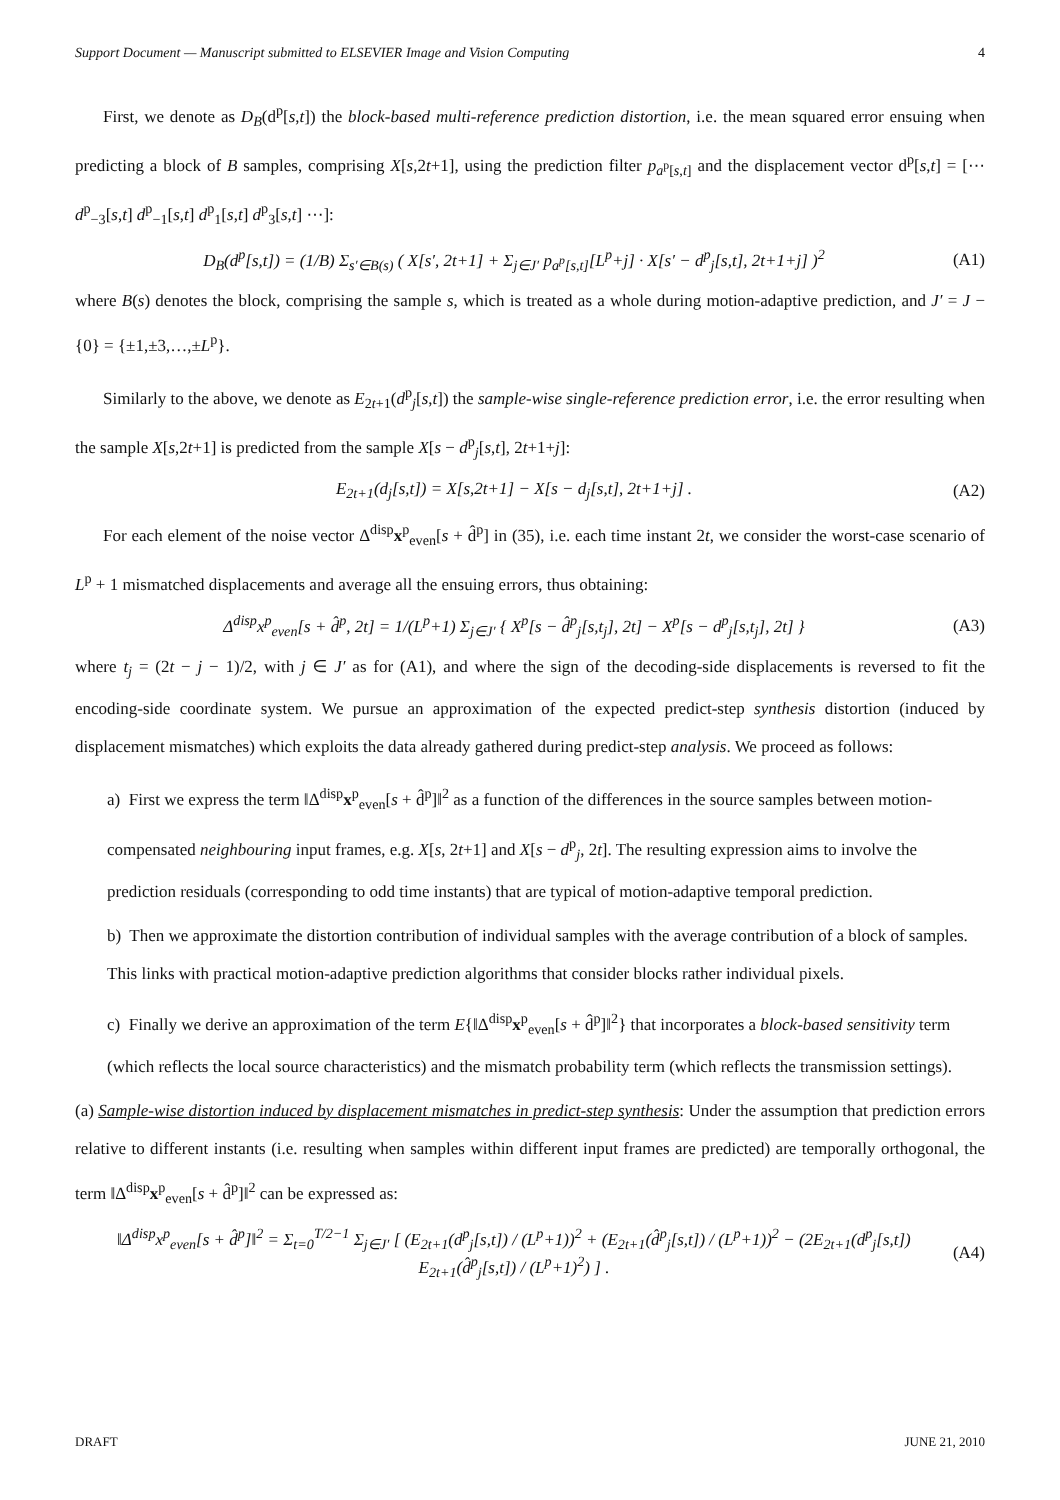Support Document — Manuscript submitted to ELSEVIER Image and Vision Computing 4
First, we denote as D<sub>B</sub>(d<sup>p</sup>[s,t]) the block-based multi-reference prediction distortion, i.e. the mean squared error ensuing when predicting a block of B samples, comprising X[s,2t+1], using the prediction filter p<sub>a<sup>p</sup>[s,t]</sub> and the displacement vector d<sup>p</sup>[s,t] = [⋯ d<sup>p</sup><sub>−3</sub>[s,t] d<sup>p</sup><sub>−1</sub>[s,t] d<sup>p</sup><sub>1</sub>[s,t] d<sup>p</sup><sub>3</sub>[s,t] ⋯]:
D<sub>B</sub>(d<sup>p</sup>[s,t]) = (1/B) Σ<sub>s′∈B(s)</sub> ( X[s′, 2t+1] + Σ<sub>j∈J′</sub> p<sub>a<sup>p</sup>[s,t]</sub>[L<sup>p</sup>+j] · X[s′ − d<sup>p</sup><sub>j</sub>[s,t], 2t+1+j] )<sup>2</sup> (A1)
where B(s) denotes the block, comprising the sample s, which is treated as a whole during motion-adaptive prediction, and J′ = J − {0} = {±1,±3,…,±L<sup>p</sup>}.
Similarly to the above, we denote as E<sub>2t+1</sub>(d<sup>p</sup><sub>j</sub>[s,t]) the sample-wise single-reference prediction error, i.e. the error resulting when the sample X[s,2t+1] is predicted from the sample X[s − d<sup>p</sup><sub>j</sub>[s,t], 2t+1+j]:
E<sub>2t+1</sub>(d<sub>j</sub>[s,t]) = X[s,2t+1] − X[s − d<sub>j</sub>[s,t], 2t+1+j] . (A2)
For each element of the noise vector Δ<sup>disp</sup>x<sup>p</sup><sub>even</sub>[s + d̂<sup>p</sup>] in (35), i.e. each time instant 2t, we consider the worst-case scenario of L<sup>p</sup> + 1 mismatched displacements and average all the ensuing errors, thus obtaining:
Δ<sup>disp</sup>x<sup>p</sup><sub>even</sub>[s + d̂<sup>p</sup>, 2t] = 1/(L<sup>p</sup>+1) Σ<sub>j∈J′</sub> { X<sup>p</sup>[s − d̂<sup>p</sup><sub>j</sub>[s,t<sub>j</sub>], 2t] − X<sup>p</sup>[s − d<sup>p</sup><sub>j</sub>[s,t<sub>j</sub>], 2t] } (A3)
where t<sub>j</sub> = (2t − j − 1)/2, with j ∈ J′ as for (A1), and where the sign of the decoding-side displacements is reversed to fit the encoding-side coordinate system. We pursue an approximation of the expected predict-step synthesis distortion (induced by displacement mismatches) which exploits the data already gathered during predict-step analysis. We proceed as follows:
a) First we express the term ‖Δ<sup>disp</sup>x<sup>p</sup><sub>even</sub>[s + d̂<sup>p</sup>]‖<sup>2</sup> as a function of the differences in the source samples between motion-compensated neighbouring input frames, e.g. X[s, 2t+1] and X[s − d<sup>p</sup><sub>j</sub>, 2t]. The resulting expression aims to involve the prediction residuals (corresponding to odd time instants) that are typical of motion-adaptive temporal prediction.
b) Then we approximate the distortion contribution of individual samples with the average contribution of a block of samples. This links with practical motion-adaptive prediction algorithms that consider blocks rather individual pixels.
c) Finally we derive an approximation of the term E{‖Δ<sup>disp</sup>x<sup>p</sup><sub>even</sub>[s + d̂<sup>p</sup>]‖<sup>2</sup>} that incorporates a block-based sensitivity term (which reflects the local source characteristics) and the mismatch probability term (which reflects the transmission settings).
(a) Sample-wise distortion induced by displacement mismatches in predict-step synthesis: Under the assumption that prediction errors relative to different instants (i.e. resulting when samples within different input frames are predicted) are temporally orthogonal, the term ‖Δ<sup>disp</sup>x<sup>p</sup><sub>even</sub>[s + d̂<sup>p</sup>]‖<sup>2</sup> can be expressed as:
‖Δ<sup>disp</sup>x<sup>p</sup><sub>even</sub>[s + d̂<sup>p</sup>]‖<sup>2</sup> = Σ<sub>t=0</sub><sup>T/2−1</sup> Σ<sub>j∈J′</sub> [ (E<sub>2t+1</sub>(d<sup>p</sup><sub>j</sub>[s,t]) / (L<sup>p</sup>+1))<sup>2</sup> + (E<sub>2t+1</sub>(d̂<sup>p</sup><sub>j</sub>[s,t]) / (L<sup>p</sup>+1))<sup>2</sup> − (2E<sub>2t+1</sub>(d<sup>p</sup><sub>j</sub>[s,t]) E<sub>2t+1</sub>(d̂<sup>p</sup><sub>j</sub>[s,t]) / (L<sup>p</sup>+1)<sup>2</sup>) ] . (A4)
DRAFT JUNE 21, 2010